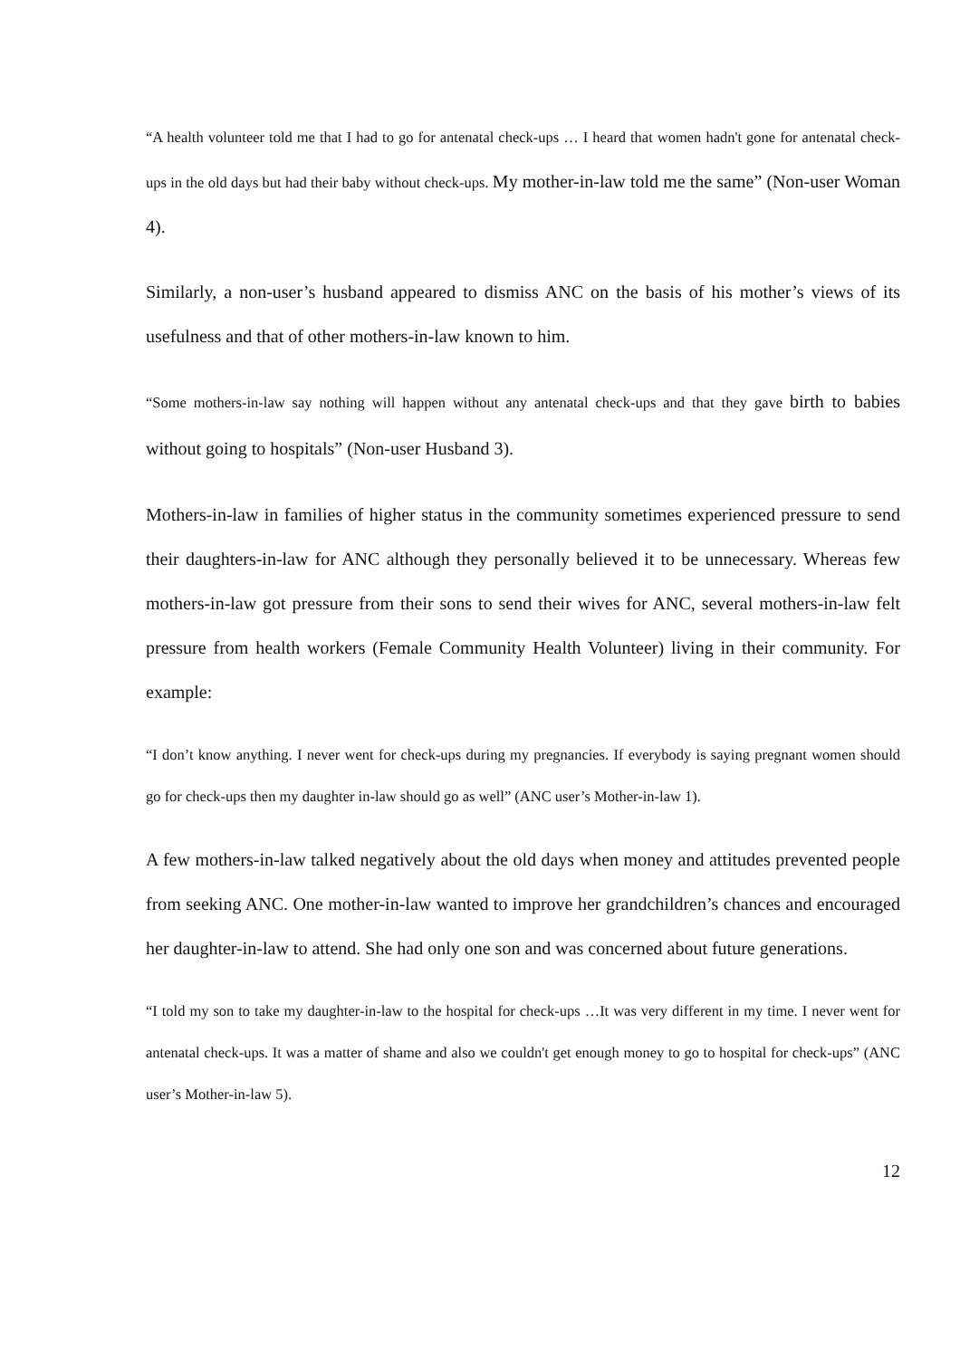“A health volunteer told me that I had to go for antenatal check-ups … I heard that women hadn't gone for antenatal check-ups in the old days but had their baby without check-ups. My mother-in-law told me the same” (Non-user Woman 4).
Similarly, a non-user’s husband appeared to dismiss ANC on the basis of his mother’s views of its usefulness and that of other mothers-in-law known to him.
“Some mothers-in-law say nothing will happen without any antenatal check-ups and that they gave birth to babies without going to hospitals” (Non-user Husband 3).
Mothers-in-law in families of higher status in the community sometimes experienced pressure to send their daughters-in-law for ANC although they personally believed it to be unnecessary. Whereas few mothers-in-law got pressure from their sons to send their wives for ANC, several mothers-in-law felt pressure from health workers (Female Community Health Volunteer) living in their community. For example:
“I don’t know anything. I never went for check-ups during my pregnancies. If everybody is saying pregnant women should go for check-ups then my daughter in-law should go as well” (ANC user’s Mother-in-law 1).
A few mothers-in-law talked negatively about the old days when money and attitudes prevented people from seeking ANC. One mother-in-law wanted to improve her grandchildren’s chances and encouraged her daughter-in-law to attend. She had only one son and was concerned about future generations.
“I told my son to take my daughter-in-law to the hospital for check-ups …It was very different in my time. I never went for antenatal check-ups. It was a matter of shame and also we couldn't get enough money to go to hospital for check-ups” (ANC user’s Mother-in-law 5).
12